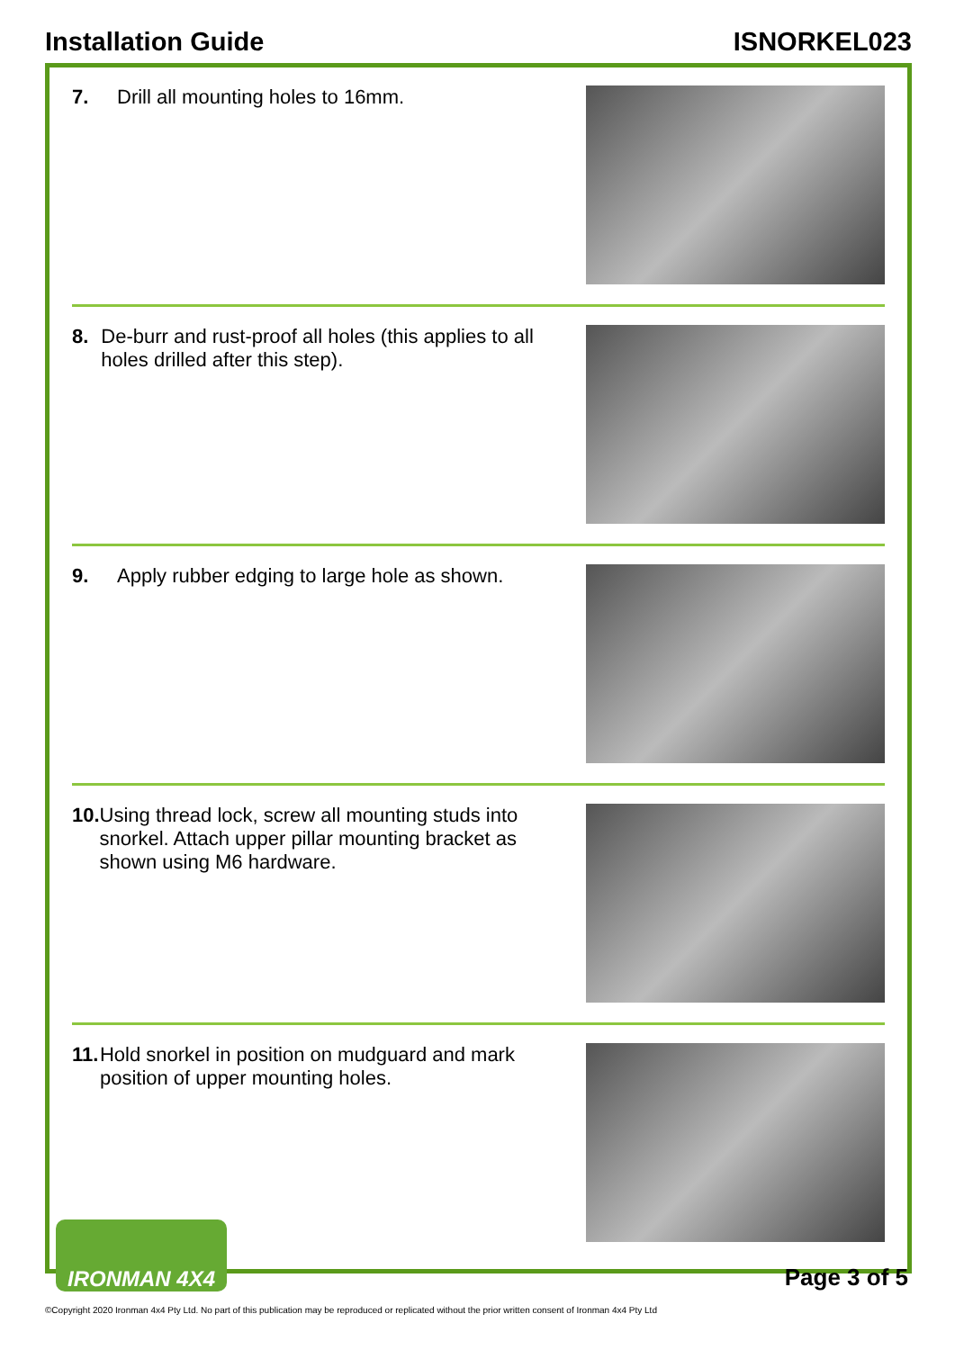Installation Guide ISNORKEL023
7. Drill all mounting holes to 16mm.
8. De-burr and rust-proof all holes (this applies to all holes drilled after this step).
9. Apply rubber edging to large hole as shown.
10. Using thread lock, screw all mounting studs into snorkel. Attach upper pillar mounting bracket as shown using M6 hardware.
11. Hold snorkel in position on mudguard and mark position of upper mounting holes.
IRONMAN 4X4
Page 3 of 5
©Copyright 2020 Ironman 4x4 Pty Ltd. No part of this publication may be reproduced or replicated without the prior written consent of Ironman 4x4 Pty Ltd